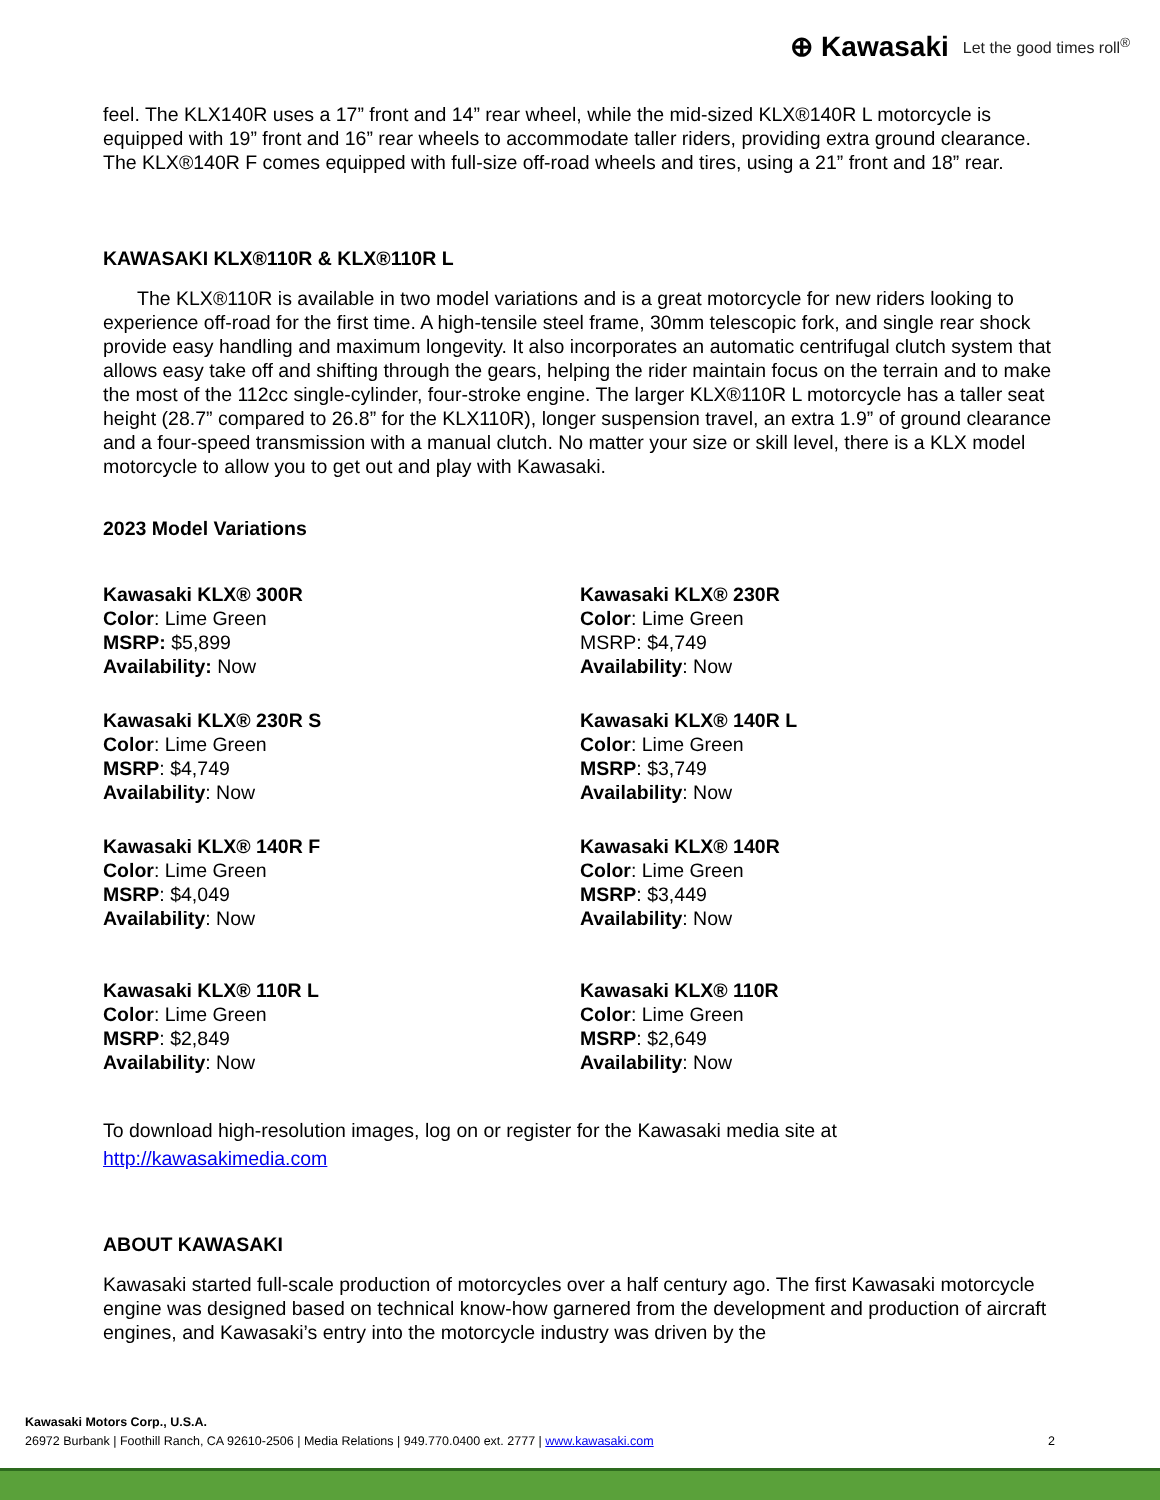⊕ Kawasaki Let the good times roll<sup>®</sup>
feel. The KLX140R uses a 17” front and 14” rear wheel, while the mid-sized KLX®140R L motorcycle is equipped with 19” front and 16” rear wheels to accommodate taller riders, providing extra ground clearance. The KLX®140R F comes equipped with full-size off-road wheels and tires, using a 21” front and 18” rear.
KAWASAKI KLX®110R & KLX®110R L
The KLX®110R is available in two model variations and is a great motorcycle for new riders looking to experience off-road for the first time. A high-tensile steel frame, 30mm telescopic fork, and single rear shock provide easy handling and maximum longevity. It also incorporates an automatic centrifugal clutch system that allows easy take off and shifting through the gears, helping the rider maintain focus on the terrain and to make the most of the 112cc single-cylinder, four-stroke engine. The larger KLX®110R L motorcycle has a taller seat height (28.7” compared to 26.8” for the KLX110R), longer suspension travel, an extra 1.9” of ground clearance and a four-speed transmission with a manual clutch. No matter your size or skill level, there is a KLX model motorcycle to allow you to get out and play with Kawasaki.
2023 Model Variations
Kawasaki KLX® 300R
Color: Lime Green
MSRP: $5,899
Availability: Now
Kawasaki KLX® 230R
Color: Lime Green
MSRP: $4,749
Availability: Now
Kawasaki KLX® 230R S
Color: Lime Green
MSRP: $4,749
Availability: Now
Kawasaki KLX® 140R L
Color: Lime Green
MSRP: $3,749
Availability: Now
Kawasaki KLX® 140R F
Color: Lime Green
MSRP: $4,049
Availability: Now
Kawasaki KLX® 140R
Color: Lime Green
MSRP: $3,449
Availability: Now
Kawasaki KLX® 110R L
Color: Lime Green
MSRP: $2,849
Availability: Now
Kawasaki KLX® 110R
Color: Lime Green
MSRP: $2,649
Availability: Now
To download high-resolution images, log on or register for the Kawasaki media site at
http://kawasakimedia.com
ABOUT KAWASAKI
Kawasaki started full-scale production of motorcycles over a half century ago. The first Kawasaki motorcycle engine was designed based on technical know-how garnered from the development and production of aircraft engines, and Kawasaki’s entry into the motorcycle industry was driven by the
Kawasaki Motors Corp., U.S.A.
26972 Burbank | Foothill Ranch, CA 92610-2506 | Media Relations | 949.770.0400 ext. 2777 | www.kawasaki.com
2